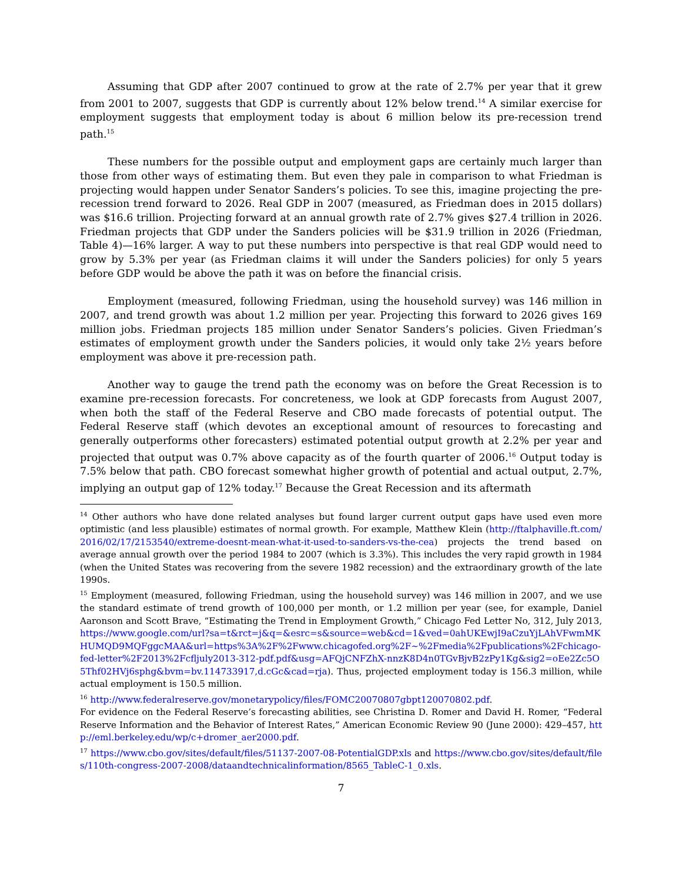Assuming that GDP after 2007 continued to grow at the rate of 2.7% per year that it grew from 2001 to 2007, suggests that GDP is currently about 12% below trend.<sup>14</sup> A similar exercise for employment suggests that employment today is about 6 million below its pre-recession trend path.<sup>15</sup>
These numbers for the possible output and employment gaps are certainly much larger than those from other ways of estimating them. But even they pale in comparison to what Friedman is projecting would happen under Senator Sanders’s policies. To see this, imagine projecting the pre-recession trend forward to 2026. Real GDP in 2007 (measured, as Friedman does in 2015 dollars) was $16.6 trillion. Projecting forward at an annual growth rate of 2.7% gives $27.4 trillion in 2026. Friedman projects that GDP under the Sanders policies will be $31.9 trillion in 2026 (Friedman, Table 4)—16% larger. A way to put these numbers into perspective is that real GDP would need to grow by 5.3% per year (as Friedman claims it will under the Sanders policies) for only 5 years before GDP would be above the path it was on before the financial crisis.
Employment (measured, following Friedman, using the household survey) was 146 million in 2007, and trend growth was about 1.2 million per year. Projecting this forward to 2026 gives 169 million jobs. Friedman projects 185 million under Senator Sanders’s policies. Given Friedman’s estimates of employment growth under the Sanders policies, it would only take 2½ years before employment was above it pre-recession path.
Another way to gauge the trend path the economy was on before the Great Recession is to examine pre-recession forecasts. For concreteness, we look at GDP forecasts from August 2007, when both the staff of the Federal Reserve and CBO made forecasts of potential output. The Federal Reserve staff (which devotes an exceptional amount of resources to forecasting and generally outperforms other forecasters) estimated potential output growth at 2.2% per year and projected that output was 0.7% above capacity as of the fourth quarter of 2006.<sup>16</sup> Output today is 7.5% below that path. CBO forecast somewhat higher growth of potential and actual output, 2.7%, implying an output gap of 12% today.<sup>17</sup> Because the Great Recession and its aftermath
<sup>14</sup> Other authors who have done related analyses but found larger current output gaps have used even more optimistic (and less plausible) estimates of normal growth. For example, Matthew Klein (http://ftalphaville.ft.com/2016/02/17/2153540/extreme-doesnt-mean-what-it-used-to-sanders-vs-the-cea) projects the trend based on average annual growth over the period 1984 to 2007 (which is 3.3%). This includes the very rapid growth in 1984 (when the United States was recovering from the severe 1982 recession) and the extraordinary growth of the late 1990s.
<sup>15</sup> Employment (measured, following Friedman, using the household survey) was 146 million in 2007, and we use the standard estimate of trend growth of 100,000 per month, or 1.2 million per year (see, for example, Daniel Aaronson and Scott Brave, “Estimating the Trend in Employment Growth,” Chicago Fed Letter No, 312, July 2013, https://www.google.com/url?sa=t&rct=j&q=&esrc=s&source=web&cd=1&ved=0ahUKEwjI9aCzuYjLAhVFwmMKHUMQD9MQFggcMAA&url=https%3A%2F%2Fwww.chicagofed.org%2F~%2Fmedia%2Fpublications%2Fchicago-fed-letter%2F2013%2Fcfljuly2013-312-pdf.pdf&usg=AFQjCNFZhX-nnzK8D4n0TGvBjvB2zPy1Kg&sig2=oEe2Zc5O5Thf02HVj6sphg&bvm=bv.114733917,d.cGc&cad=rja). Thus, projected employment today is 156.3 million, while actual employment is 150.5 million.
<sup>16</sup> http://www.federalreserve.gov/monetarypolicy/files/FOMC20070807gbpt120070802.pdf.
For evidence on the Federal Reserve’s forecasting abilities, see Christina D. Romer and David H. Romer, “Federal Reserve Information and the Behavior of Interest Rates,” American Economic Review 90 (June 2000): 429–457, http://eml.berkeley.edu/wp/c+dromer_aer2000.pdf.
<sup>17</sup> https://www.cbo.gov/sites/default/files/51137-2007-08-PotentialGDP.xls and https://www.cbo.gov/sites/default/files/110th-congress-2007-2008/dataandtechnicalinformation/8565_TableC-1_0.xls.
7